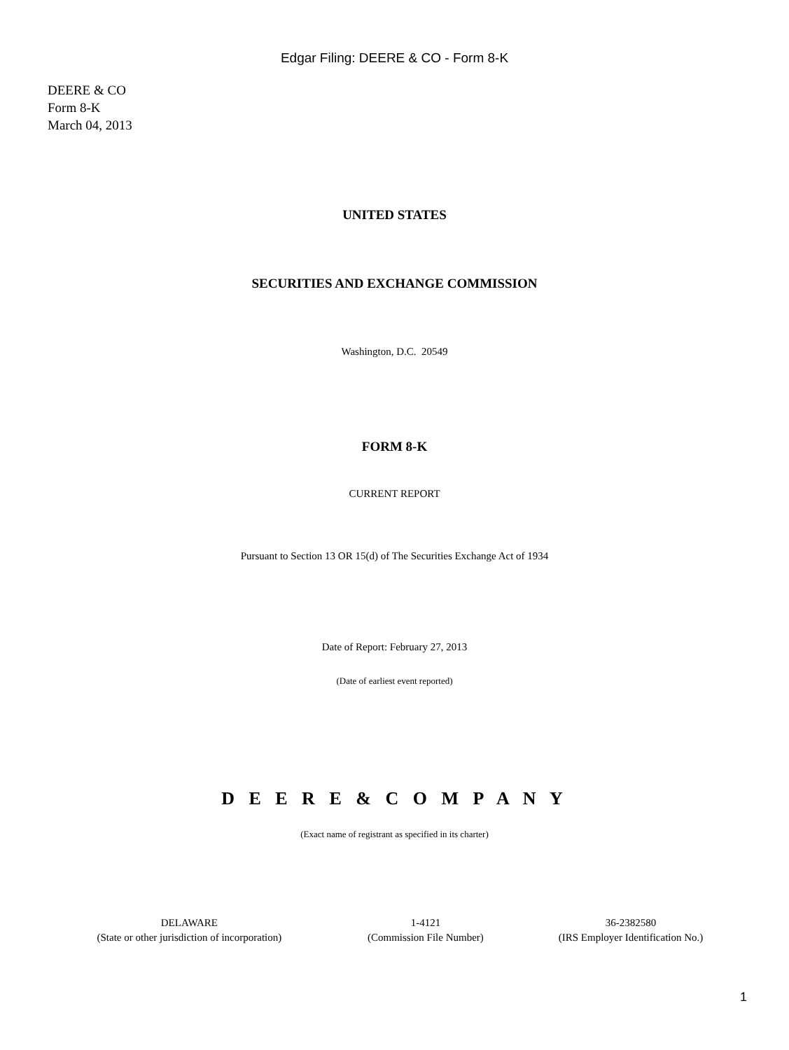Edgar Filing: DEERE & CO - Form 8-K
DEERE & CO
Form 8-K
March 04, 2013
UNITED STATES
SECURITIES AND EXCHANGE COMMISSION
Washington, D.C. 20549
FORM 8-K
CURRENT REPORT
Pursuant to Section 13 OR 15(d) of The Securities Exchange Act of 1934
Date of Report: February 27, 2013
(Date of earliest event reported)
D E E R E & C O M P A N Y
(Exact name of registrant as specified in its charter)
| DELAWARE | 1-4121 | 36-2382580 |
| (State or other jurisdiction of incorporation) | (Commission File Number) | (IRS Employer Identification No.) |
1